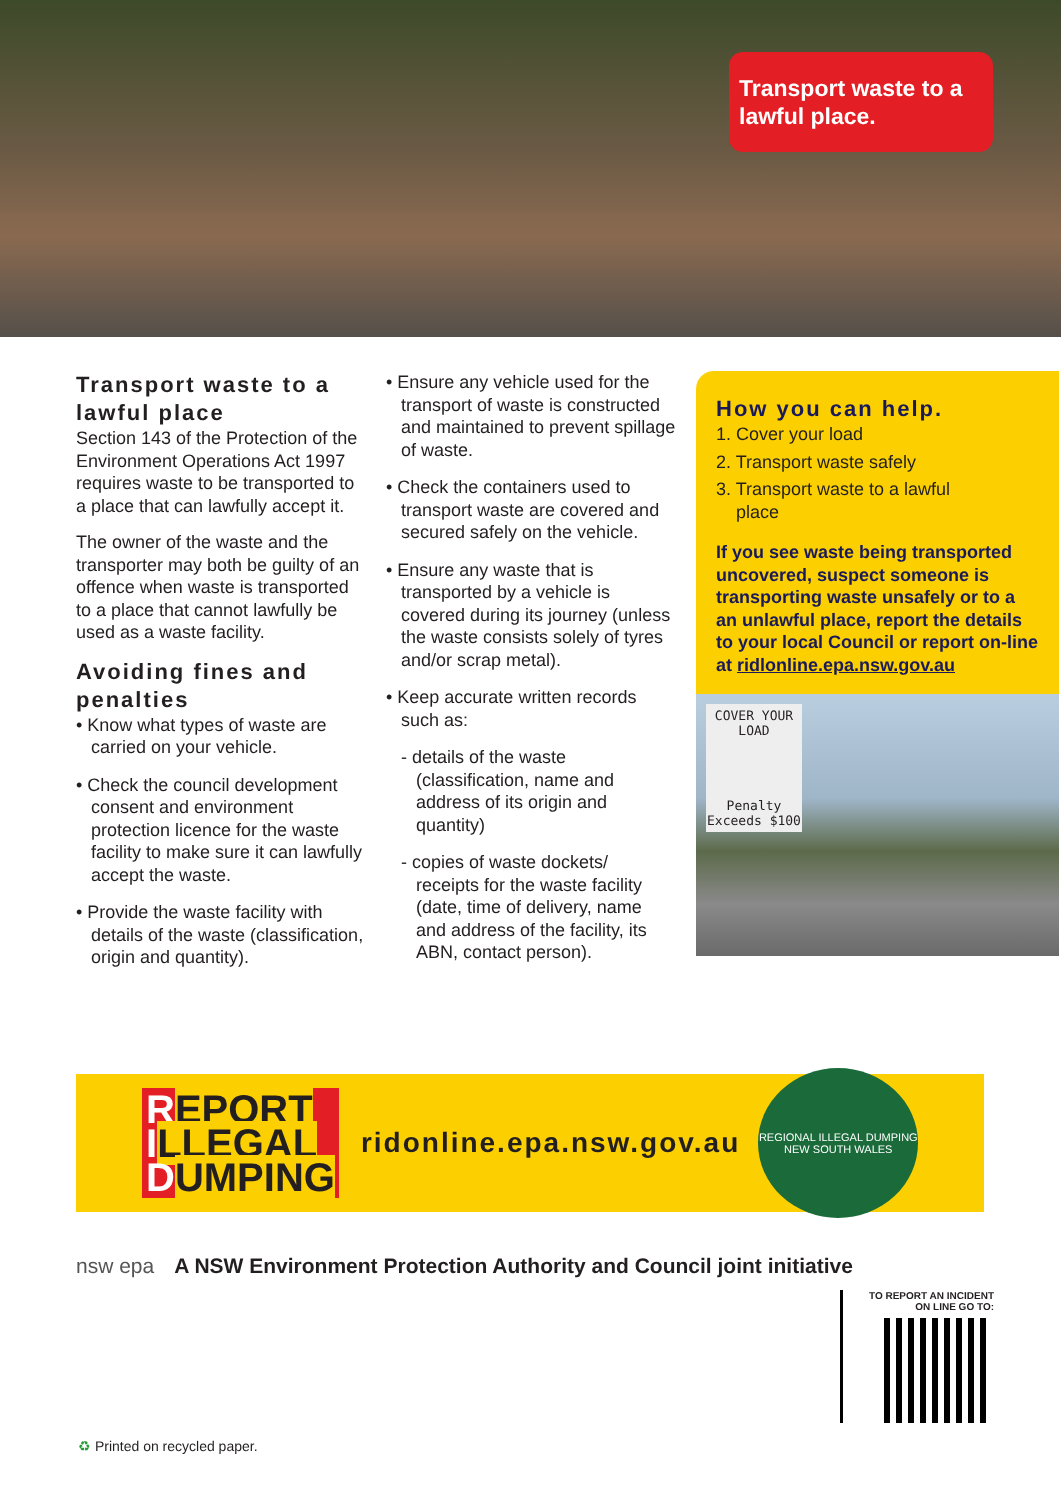Transport waste to a lawful place.
Transport waste to a lawful place
Section 143 of the Protection of the Environment Operations Act 1997 requires waste to be transported to a place that can lawfully accept it.
The owner of the waste and the transporter may both be guilty of an offence when waste is transported to a place that cannot lawfully be used as a waste facility.
Avoiding fines and penalties
• Know what types of waste are carried on your vehicle.
• Check the council development consent and environment protection licence for the waste facility to make sure it can lawfully accept the waste.
• Provide the waste facility with details of the waste (classification, origin and quantity).
• Ensure any vehicle used for the transport of waste is constructed and maintained to prevent spillage of waste.
• Check the containers used to transport waste are covered and secured safely on the vehicle.
• Ensure any waste that is transported by a vehicle is covered during its journey (unless the waste consists solely of tyres and/or scrap metal).
• Keep accurate written records such as:
- details of the waste (classification, name and address of its origin and quantity)
- copies of waste dockets/ receipts for the waste facility (date, time of delivery, name and address of the facility, its ABN, contact person).
How you can help.
1. Cover your load
2. Transport waste safely
3. Transport waste to a lawful
place
If you see waste being transported uncovered, suspect someone is transporting waste unsafely or to a an unlawful place, report the details to your local Council or report on-line at ridlonline.epa.nsw.gov.au
COVER YOUR LOAD
Penalty Exceeds $100
REPORT
ILLEGAL
DUMPING
ridonline.epa.nsw.gov.au
REGIONAL ILLEGAL DUMPING
NEW SOUTH WALES
nsw epa A NSW Environment Protection Authority and Council joint initiative
TO REPORT AN INCIDENT
ON LINE GO TO:
♻ Printed on recycled paper.